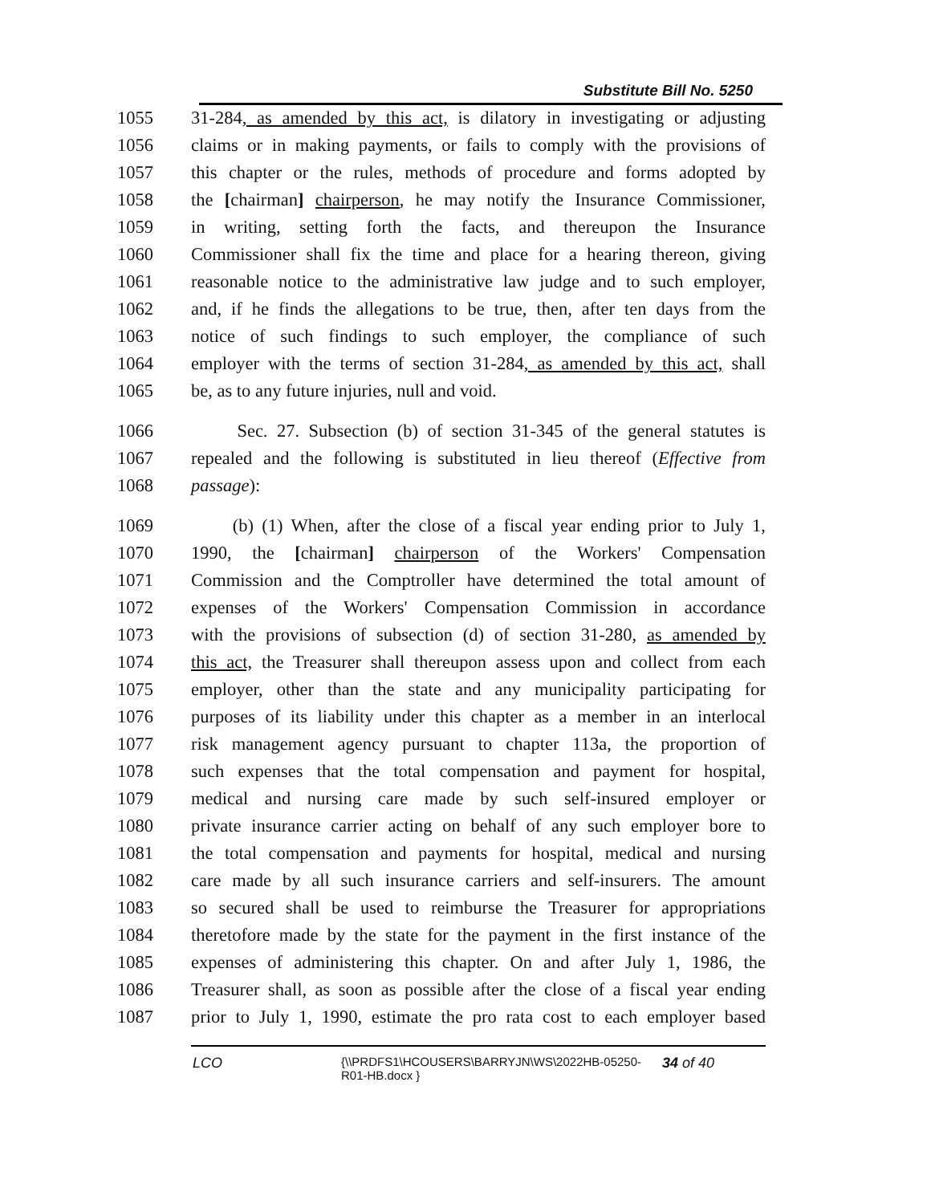Substitute Bill No. 5250
1055 31-284, as amended by this act, is dilatory in investigating or adjusting
1056 claims or in making payments, or fails to comply with the provisions of
1057 this chapter or the rules, methods of procedure and forms adopted by
1058 the [chairman] chairperson, he may notify the Insurance Commissioner,
1059 in writing, setting forth the facts, and thereupon the Insurance
1060 Commissioner shall fix the time and place for a hearing thereon, giving
1061 reasonable notice to the administrative law judge and to such employer,
1062 and, if he finds the allegations to be true, then, after ten days from the
1063 notice of such findings to such employer, the compliance of such
1064 employer with the terms of section 31-284, as amended by this act, shall
1065 be, as to any future injuries, null and void.
1066 Sec. 27. Subsection (b) of section 31-345 of the general statutes is
1067 repealed and the following is substituted in lieu thereof (Effective from
1068 passage):
1069 (b) (1) When, after the close of a fiscal year ending prior to July 1,
1070 1990, the [chairman] chairperson of the Workers' Compensation
1071 Commission and the Comptroller have determined the total amount of
1072 expenses of the Workers' Compensation Commission in accordance
1073 with the provisions of subsection (d) of section 31-280, as amended by
1074 this act, the Treasurer shall thereupon assess upon and collect from each
1075 employer, other than the state and any municipality participating for
1076 purposes of its liability under this chapter as a member in an interlocal
1077 risk management agency pursuant to chapter 113a, the proportion of
1078 such expenses that the total compensation and payment for hospital,
1079 medical and nursing care made by such self-insured employer or
1080 private insurance carrier acting on behalf of any such employer bore to
1081 the total compensation and payments for hospital, medical and nursing
1082 care made by all such insurance carriers and self-insurers. The amount
1083 so secured shall be used to reimburse the Treasurer for appropriations
1084 theretofore made by the state for the payment in the first instance of the
1085 expenses of administering this chapter. On and after July 1, 1986, the
1086 Treasurer shall, as soon as possible after the close of a fiscal year ending
1087 prior to July 1, 1990, estimate the pro rata cost to each employer based
LCO
{\\PRDFS1\HCOUSERS\BARRYJN\WS\2022HB-05250-
R01-HB.docx }
34 of 40